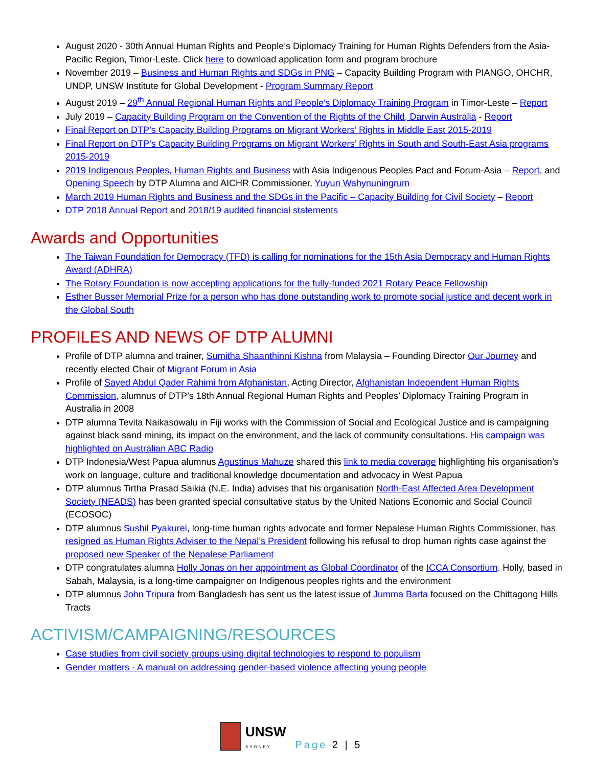August 2020 - 30th Annual Human Rights and People’s Diplomacy Training for Human Rights Defenders from the Asia-Pacific Region, Timor-Leste. Click here to download application form and program brochure
November 2019 – Business and Human Rights and SDGs in PNG – Capacity Building Program with PIANGO, OHCHR, UNDP, UNSW Institute for Global Development - Program Summary Report
August 2019 – 29<sup>th</sup> Annual Regional Human Rights and People’s Diplomacy Training Program in Timor-Leste – Report
July 2019 – Capacity Building Program on the Convention of the Rights of the Child, Darwin Australia - Report
Final Report on DTP’s Capacity Building Programs on Migrant Workers’ Rights in Middle East 2015-2019
Final Report on DTP’s Capacity Building Programs on Migrant Workers’ Rights in South and South-East Asia programs 2015-2019
2019 Indigenous Peoples, Human Rights and Business with Asia Indigenous Peoples Pact and Forum-Asia – Report, and Opening Speech by DTP Alumna and AICHR Commissioner, Yuyun Wahynuningrum
March 2019 Human Rights and Business and the SDGs in the Pacific – Capacity Building for Civil Society – Report
DTP 2018 Annual Report and 2018/19 audited financial statements
Awards and Opportunities
The Taiwan Foundation for Democracy (TFD) is calling for nominations for the 15th Asia Democracy and Human Rights Award (ADHRA)
The Rotary Foundation is now accepting applications for the fully-funded 2021 Rotary Peace Fellowship
Esther Busser Memorial Prize for a person who has done outstanding work to promote social justice and decent work in the Global South
PROFILES AND NEWS OF DTP ALUMNI
Profile of DTP alumna and trainer, Sumitha Shaanthinni Kishna from Malaysia – Founding Director Our Journey and recently elected Chair of Migrant Forum in Asia
Profile of Sayed Abdul Qader Rahimi from Afghanistan, Acting Director, Afghanistan Independent Human Rights Commission, alumnus of DTP’s 18th Annual Regional Human Rights and Peoples’ Diplomacy Training Program in Australia in 2008
DTP alumna Tevita Naikasowalu in Fiji works with the Commission of Social and Ecological Justice and is campaigning against black sand mining, its impact on the environment, and the lack of community consultations. His campaign was highlighted on Australian ABC Radio
DTP Indonesia/West Papua alumnus Agustinus Mahuze shared this link to media coverage highlighting his organisation’s work on language, culture and traditional knowledge documentation and advocacy in West Papua
DTP alumnus Tirtha Prasad Saikia (N.E. India) advises that his organisation North-East Affected Area Development Society (NEADS) has been granted special consultative status by the United Nations Economic and Social Council (ECOSOC)
DTP alumnus Sushil Pyakurel, long-time human rights advocate and former Nepalese Human Rights Commissioner, has resigned as Human Rights Adviser to the Nepal’s President following his refusal to drop human rights case against the proposed new Speaker of the Nepalese Parliament
DTP congratulates alumna Holly Jonas on her appointment as Global Coordinator of the ICCA Consortium. Holly, based in Sabah, Malaysia, is a long-time campaigner on Indigenous peoples rights and the environment
DTP alumnus John Tripura from Bangladesh has sent us the latest issue of Jumma Barta focused on the Chittagong Hills Tracts
ACTIVISM/CAMPAIGNING/RESOURCES
Case studies from civil society groups using digital technologies to respond to populism
Gender matters - A manual on addressing gender-based violence affecting young people
UNSW
SYDNEY
Page 2 | 5